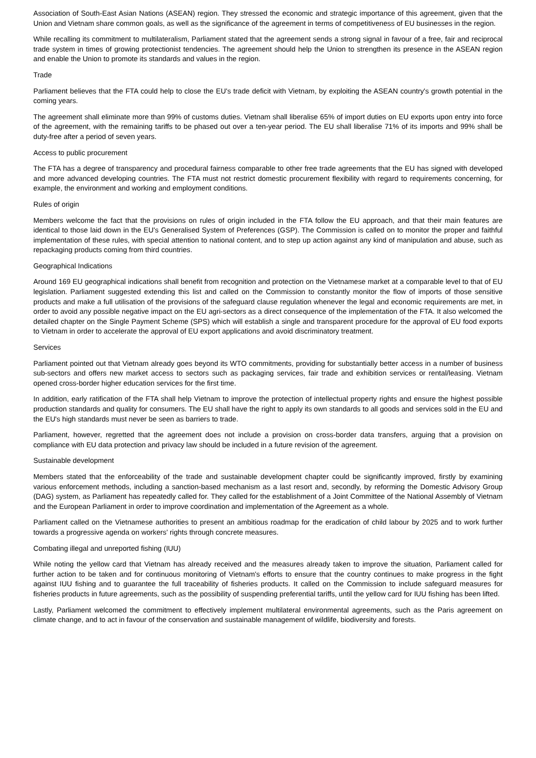Association of South-East Asian Nations (ASEAN) region. They stressed the economic and strategic importance of this agreement, given that the Union and Vietnam share common goals, as well as the significance of the agreement in terms of competitiveness of EU businesses in the region.
While recalling its commitment to multilateralism, Parliament stated that the agreement sends a strong signal in favour of a free, fair and reciprocal trade system in times of growing protectionist tendencies. The agreement should help the Union to strengthen its presence in the ASEAN region and enable the Union to promote its standards and values in the region.
Trade
Parliament believes that the FTA could help to close the EU's trade deficit with Vietnam, by exploiting the ASEAN country's growth potential in the coming years.
The agreement shall eliminate more than 99% of customs duties. Vietnam shall liberalise 65% of import duties on EU exports upon entry into force of the agreement, with the remaining tariffs to be phased out over a ten-year period. The EU shall liberalise 71% of its imports and 99% shall be duty-free after a period of seven years.
Access to public procurement
The FTA has a degree of transparency and procedural fairness comparable to other free trade agreements that the EU has signed with developed and more advanced developing countries. The FTA must not restrict domestic procurement flexibility with regard to requirements concerning, for example, the environment and working and employment conditions.
Rules of origin
Members welcome the fact that the provisions on rules of origin included in the FTA follow the EU approach, and that their main features are identical to those laid down in the EU's Generalised System of Preferences (GSP). The Commission is called on to monitor the proper and faithful implementation of these rules, with special attention to national content, and to step up action against any kind of manipulation and abuse, such as repackaging products coming from third countries.
Geographical Indications
Around 169 EU geographical indications shall benefit from recognition and protection on the Vietnamese market at a comparable level to that of EU legislation. Parliament suggested extending this list and called on the Commission to constantly monitor the flow of imports of those sensitive products and make a full utilisation of the provisions of the safeguard clause regulation whenever the legal and economic requirements are met, in order to avoid any possible negative impact on the EU agri-sectors as a direct consequence of the implementation of the FTA. It also welcomed the detailed chapter on the Single Payment Scheme (SPS) which will establish a single and transparent procedure for the approval of EU food exports to Vietnam in order to accelerate the approval of EU export applications and avoid discriminatory treatment.
Services
Parliament pointed out that Vietnam already goes beyond its WTO commitments, providing for substantially better access in a number of business sub-sectors and offers new market access to sectors such as packaging services, fair trade and exhibition services or rental/leasing. Vietnam opened cross-border higher education services for the first time.
In addition, early ratification of the FTA shall help Vietnam to improve the protection of intellectual property rights and ensure the highest possible production standards and quality for consumers. The EU shall have the right to apply its own standards to all goods and services sold in the EU and the EU's high standards must never be seen as barriers to trade.
Parliament, however, regretted that the agreement does not include a provision on cross-border data transfers, arguing that a provision on compliance with EU data protection and privacy law should be included in a future revision of the agreement.
Sustainable development
Members stated that the enforceability of the trade and sustainable development chapter could be significantly improved, firstly by examining various enforcement methods, including a sanction-based mechanism as a last resort and, secondly, by reforming the Domestic Advisory Group (DAG) system, as Parliament has repeatedly called for. They called for the establishment of a Joint Committee of the National Assembly of Vietnam and the European Parliament in order to improve coordination and implementation of the Agreement as a whole.
Parliament called on the Vietnamese authorities to present an ambitious roadmap for the eradication of child labour by 2025 and to work further towards a progressive agenda on workers' rights through concrete measures.
Combating illegal and unreported fishing (IUU)
While noting the yellow card that Vietnam has already received and the measures already taken to improve the situation, Parliament called for further action to be taken and for continuous monitoring of Vietnam's efforts to ensure that the country continues to make progress in the fight against IUU fishing and to guarantee the full traceability of fisheries products. It called on the Commission to include safeguard measures for fisheries products in future agreements, such as the possibility of suspending preferential tariffs, until the yellow card for IUU fishing has been lifted.
Lastly, Parliament welcomed the commitment to effectively implement multilateral environmental agreements, such as the Paris agreement on climate change, and to act in favour of the conservation and sustainable management of wildlife, biodiversity and forests.